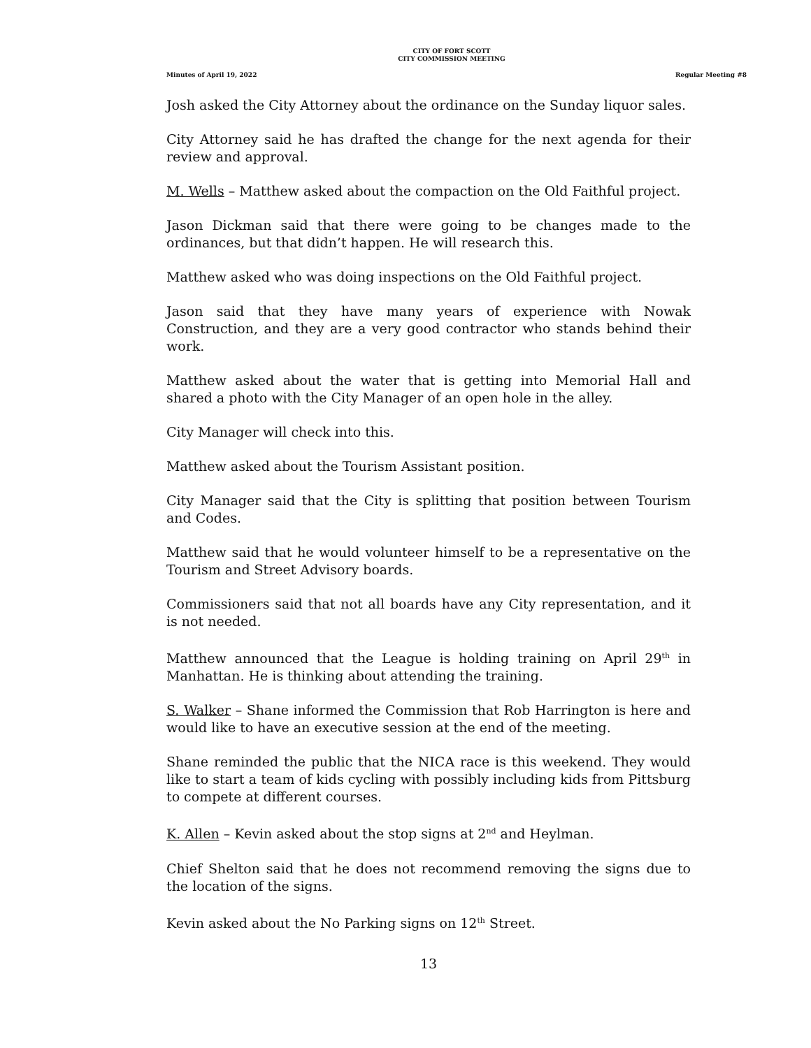CITY OF FORT SCOTT
CITY COMMISSION MEETING
Minutes of April 19, 2022 Regular Meeting #8
Josh asked the City Attorney about the ordinance on the Sunday liquor sales.
City Attorney said he has drafted the change for the next agenda for their review and approval.
M. Wells – Matthew asked about the compaction on the Old Faithful project.
Jason Dickman said that there were going to be changes made to the ordinances, but that didn’t happen. He will research this.
Matthew asked who was doing inspections on the Old Faithful project.
Jason said that they have many years of experience with Nowak Construction, and they are a very good contractor who stands behind their work.
Matthew asked about the water that is getting into Memorial Hall and shared a photo with the City Manager of an open hole in the alley.
City Manager will check into this.
Matthew asked about the Tourism Assistant position.
City Manager said that the City is splitting that position between Tourism and Codes.
Matthew said that he would volunteer himself to be a representative on the Tourism and Street Advisory boards.
Commissioners said that not all boards have any City representation, and it is not needed.
Matthew announced that the League is holding training on April 29<sup>th</sup> in Manhattan. He is thinking about attending the training.
S. Walker – Shane informed the Commission that Rob Harrington is here and would like to have an executive session at the end of the meeting.
Shane reminded the public that the NICA race is this weekend. They would like to start a team of kids cycling with possibly including kids from Pittsburg to compete at different courses.
K. Allen – Kevin asked about the stop signs at 2<sup>nd</sup> and Heylman.
Chief Shelton said that he does not recommend removing the signs due to the location of the signs.
Kevin asked about the No Parking signs on 12<sup>th</sup> Street.
13